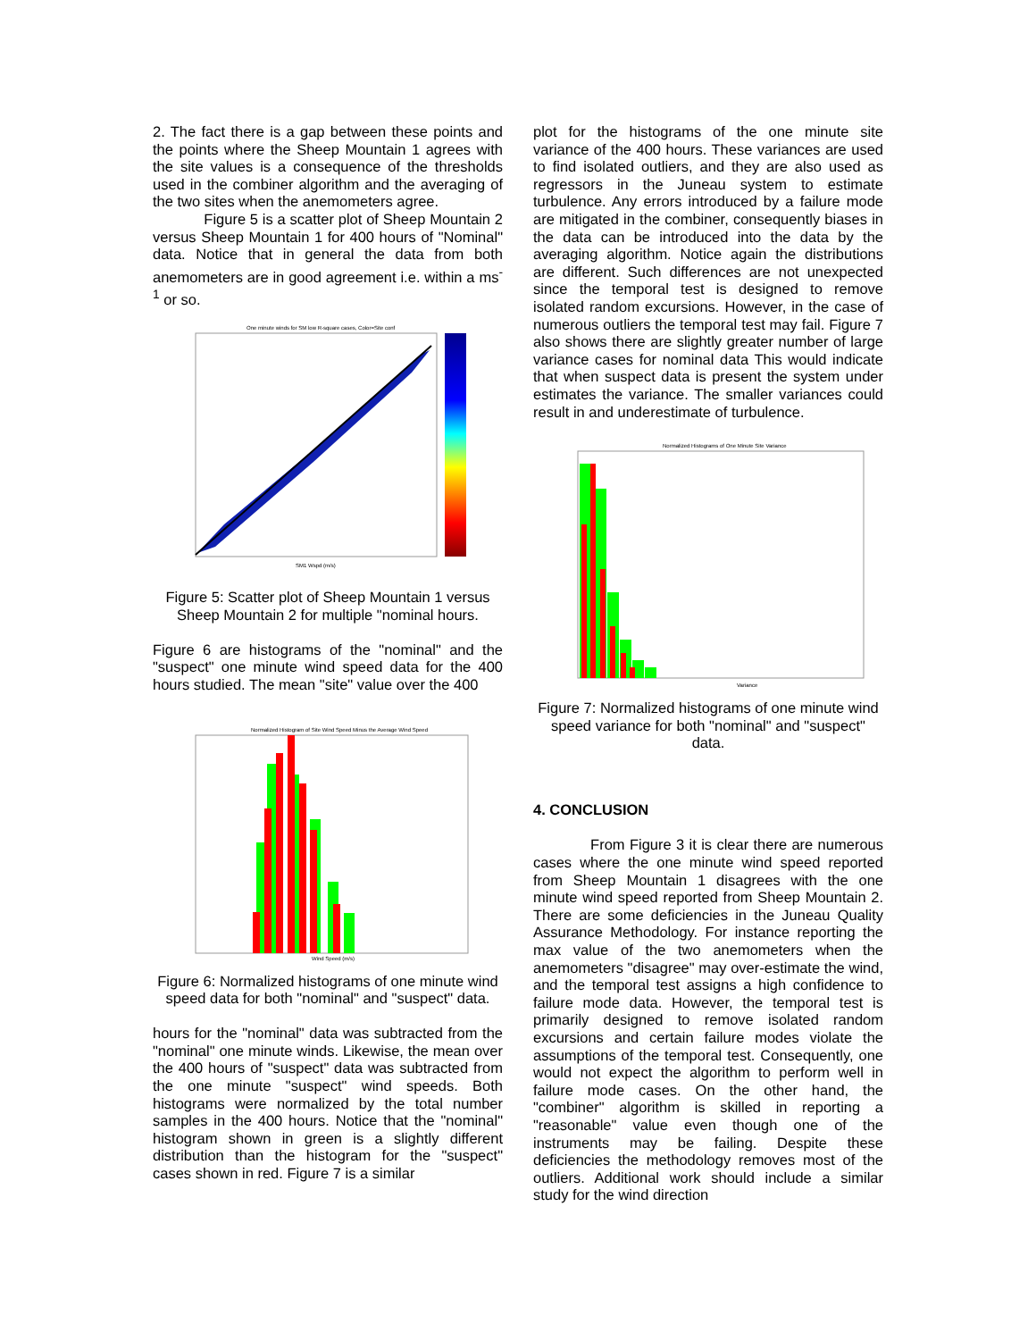2. The fact there is a gap between these points and the points where the Sheep Mountain 1 agrees with the site values is a consequence of the thresholds used in the combiner algorithm and the averaging of the two sites when the anemometers agree.
Figure 5 is a scatter plot of Sheep Mountain 2 versus Sheep Mountain 1 for 400 hours of "Nominal" data. Notice that in general the data from both anemometers are in good agreement i.e. within a ms<sup>-1</sup> or so.
One minute winds for SM low R-square cases, Color=Site conf
SM1 Wspd (m/s)
Figure 5: Scatter plot of Sheep Mountain 1 versus Sheep Mountain 2 for multiple "nominal hours.
Figure 6 are histograms of the "nominal" and the "suspect" one minute wind speed data for the 400 hours studied. The mean "site" value over the 400
Normalized Histogram of Site Wind Speed Minus the Average Wind Speed
Wind Speed (m/s)
Figure 6: Normalized histograms of one minute wind speed data for both "nominal" and "suspect" data.
hours for the "nominal" data was subtracted from the "nominal" one minute winds. Likewise, the mean over the 400 hours of "suspect" data was subtracted from the one minute "suspect" wind speeds. Both histograms were normalized by the total number samples in the 400 hours. Notice that the "nominal" histogram shown in green is a slightly different distribution than the histogram for the "suspect" cases shown in red. Figure 7 is a similar
plot for the histograms of the one minute site variance of the 400 hours. These variances are used to find isolated outliers, and they are also used as regressors in the Juneau system to estimate turbulence. Any errors introduced by a failure mode are mitigated in the combiner, consequently biases in the data can be introduced into the data by the averaging algorithm. Notice again the distributions are different. Such differences are not unexpected since the temporal test is designed to remove isolated random excursions. However, in the case of numerous outliers the temporal test may fail. Figure 7 also shows there are slightly greater number of large variance cases for nominal data This would indicate that when suspect data is present the system under estimates the variance. The smaller variances could result in and underestimate of turbulence.
Normalized Histograms of One Minute Site Variance
Variance
Figure 7: Normalized histograms of one minute wind speed variance for both "nominal" and "suspect" data.
4. CONCLUSION
From Figure 3 it is clear there are numerous cases where the one minute wind speed reported from Sheep Mountain 1 disagrees with the one minute wind speed reported from Sheep Mountain 2. There are some deficiencies in the Juneau Quality Assurance Methodology. For instance reporting the max value of the two anemometers when the anemometers "disagree" may over-estimate the wind, and the temporal test assigns a high confidence to failure mode data. However, the temporal test is primarily designed to remove isolated random excursions and certain failure modes violate the assumptions of the temporal test. Consequently, one would not expect the algorithm to perform well in failure mode cases. On the other hand, the "combiner" algorithm is skilled in reporting a "reasonable" value even though one of the instruments may be failing. Despite these deficiencies the methodology removes most of the outliers. Additional work should include a similar study for the wind direction